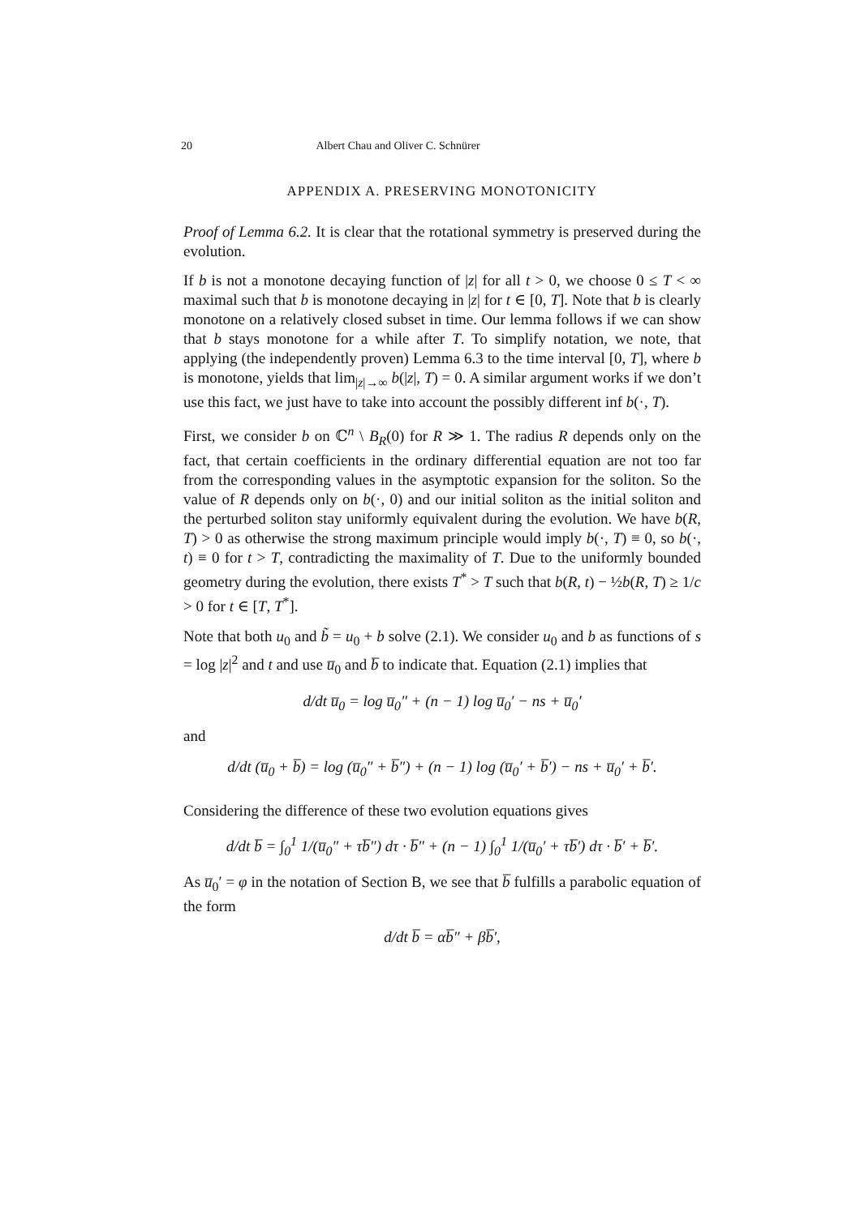20 Albert Chau and Oliver C. Schnürer
APPENDIX A. PRESERVING MONOTONICITY
Proof of Lemma 6.2. It is clear that the rotational symmetry is preserved during the evolution.
If b is not a monotone decaying function of |z| for all t > 0, we choose 0 ≤ T < ∞ maximal such that b is monotone decaying in |z| for t ∈ [0, T]. Note that b is clearly monotone on a relatively closed subset in time. Our lemma follows if we can show that b stays monotone for a while after T. To simplify notation, we note, that applying (the independently proven) Lemma 6.3 to the time interval [0, T], where b is monotone, yields that lim<sub>|z|→∞</sub> b(|z|, T) = 0. A similar argument works if we don’t use this fact, we just have to take into account the possibly different inf b(·, T).
First, we consider b on ℂ<sup>n</sup> \ B<sub>R</sub>(0) for R ≫ 1. The radius R depends only on the fact, that certain coefficients in the ordinary differential equation are not too far from the corresponding values in the asymptotic expansion for the soliton. So the value of R depends only on b(·, 0) and our initial soliton as the initial soliton and the perturbed soliton stay uniformly equivalent during the evolution. We have b(R, T) > 0 as otherwise the strong maximum principle would imply b(·, T) ≡ 0, so b(·, t) ≡ 0 for t > T, contradicting the maximality of T. Due to the uniformly bounded geometry during the evolution, there exists T<sup>*</sup> > T such that b(R, t) − ½b(R, T) ≥ 1/c > 0 for t ∈ [T, T<sup>*</sup>].
Note that both u<sub>0</sub> and b̃ = u<sub>0</sub> + b solve (2.1). We consider u<sub>0</sub> and b as functions of s = log |z|<sup>2</sup> and t and use u̅<sub>0</sub> and b̅ to indicate that. Equation (2.1) implies that
d/dt u̅<sub>0</sub> = log u̅<sub>0</sub>″ + (n − 1) log u̅<sub>0</sub>′ − ns + u̅<sub>0</sub>′
and
d/dt (u̅<sub>0</sub> + b̅) = log (u̅<sub>0</sub>″ + b̅″) + (n − 1) log (u̅<sub>0</sub>′ + b̅′) − ns + u̅<sub>0</sub>′ + b̅′.
Considering the difference of these two evolution equations gives
d/dt b̅ = ∫<sub>0</sub><sup>1</sup> 1/(u̅<sub>0</sub>″ + τb̅″) dτ · b̅″ + (n − 1) ∫<sub>0</sub><sup>1</sup> 1/(u̅<sub>0</sub>′ + τb̅′) dτ · b̅′ + b̅′.
As u̅<sub>0</sub>′ = φ in the notation of Section B, we see that b̅ fulfills a parabolic equation of the form
d/dt b̅ = αb̅″ + βb̅′,